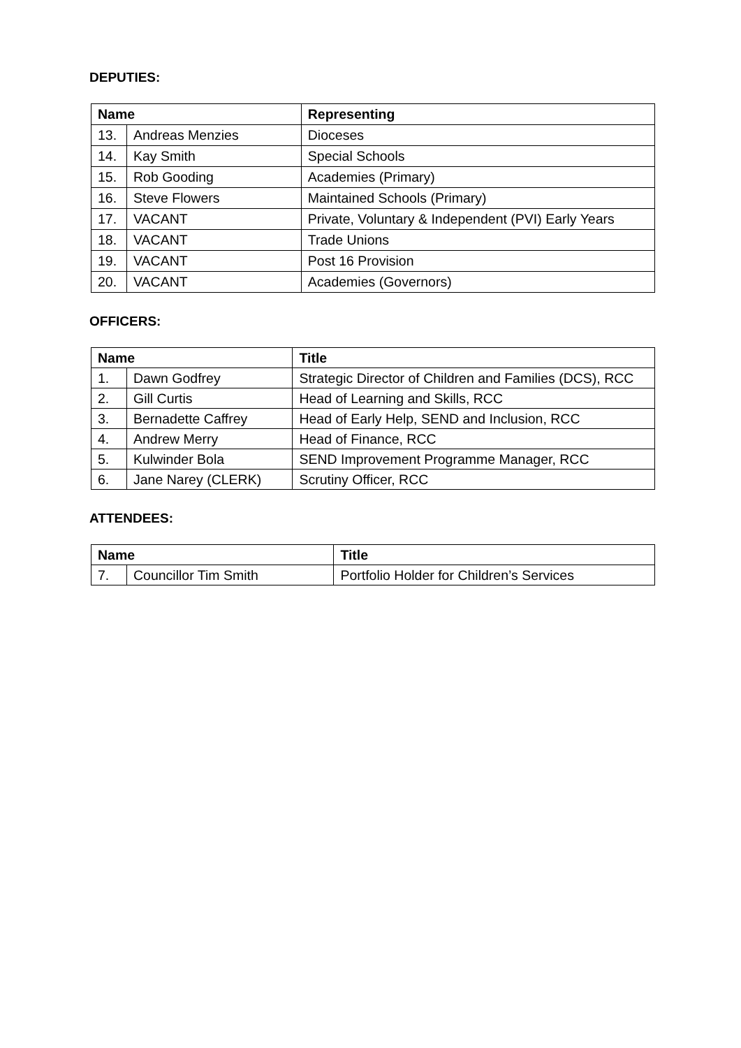DEPUTIES:
| Name | | Representing |
| --- | --- | --- |
| 13. | Andreas Menzies | Dioceses |
| 14. | Kay Smith | Special Schools |
| 15. | Rob Gooding | Academies (Primary) |
| 16. | Steve Flowers | Maintained Schools (Primary) |
| 17. | VACANT | Private, Voluntary & Independent (PVI) Early Years |
| 18. | VACANT | Trade Unions |
| 19. | VACANT | Post 16 Provision |
| 20. | VACANT | Academies (Governors) |
OFFICERS:
| Name | | Title |
| --- | --- | --- |
| 1. | Dawn Godfrey | Strategic Director of Children and Families (DCS), RCC |
| 2. | Gill Curtis | Head of Learning and Skills, RCC |
| 3. | Bernadette Caffrey | Head of Early Help, SEND and Inclusion, RCC |
| 4. | Andrew Merry | Head of Finance, RCC |
| 5. | Kulwinder Bola | SEND Improvement Programme Manager, RCC |
| 6. | Jane Narey (CLERK) | Scrutiny Officer, RCC |
ATTENDEES:
| Name | | Title |
| --- | --- | --- |
| 7. | Councillor Tim Smith | Portfolio Holder for Children’s Services |